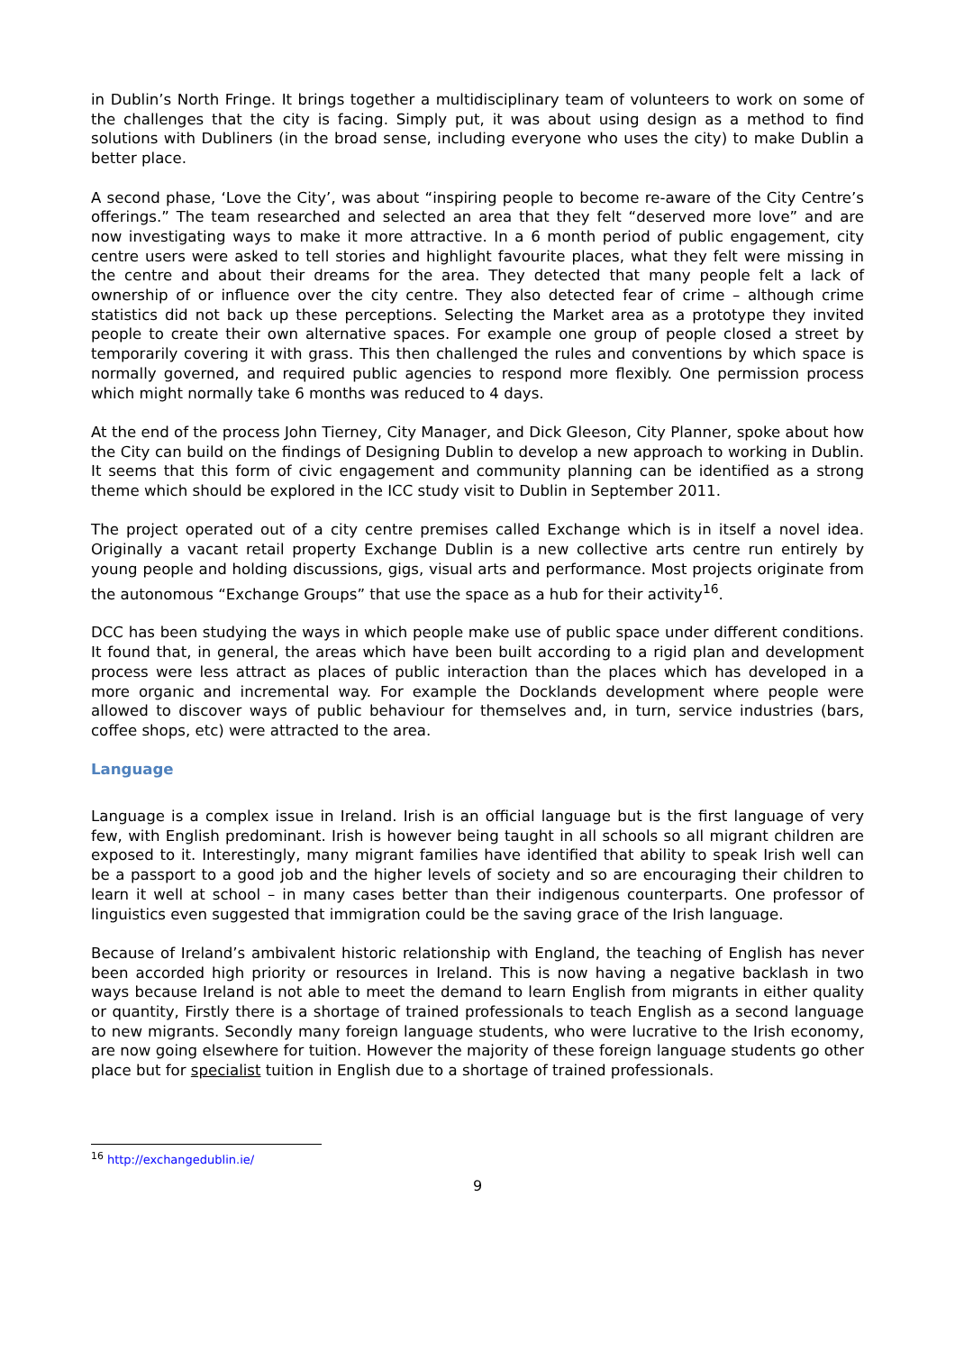in Dublin’s North Fringe. It brings together a multidisciplinary team of volunteers to work on some of the challenges that the city is facing. Simply put, it was about using design as a method to find solutions with Dubliners (in the broad sense, including everyone who uses the city) to make Dublin a better place.
A second phase, ‘Love the City’, was about “inspiring people to become re-aware of the City Centre’s offerings.” The team researched and selected an area that they felt “deserved more love” and are now investigating ways to make it more attractive. In a 6 month period of public engagement, city centre users were asked to tell stories and highlight favourite places, what they felt were missing in the centre and about their dreams for the area. They detected that many people felt a lack of ownership of or influence over the city centre. They also detected fear of crime – although crime statistics did not back up these perceptions. Selecting the Market area as a prototype they invited people to create their own alternative spaces. For example one group of people closed a street by temporarily covering it with grass. This then challenged the rules and conventions by which space is normally governed, and required public agencies to respond more flexibly. One permission process which might normally take 6 months was reduced to 4 days.
At the end of the process John Tierney, City Manager, and Dick Gleeson, City Planner, spoke about how the City can build on the findings of Designing Dublin to develop a new approach to working in Dublin. It seems that this form of civic engagement and community planning can be identified as a strong theme which should be explored in the ICC study visit to Dublin in September 2011.
The project operated out of a city centre premises called Exchange which is in itself a novel idea. Originally a vacant retail property Exchange Dublin is a new collective arts centre run entirely by young people and holding discussions, gigs, visual arts and performance. Most projects originate from the autonomous “Exchange Groups” that use the space as a hub for their activity<sup>16</sup>.
DCC has been studying the ways in which people make use of public space under different conditions. It found that, in general, the areas which have been built according to a rigid plan and development process were less attract as places of public interaction than the places which has developed in a more organic and incremental way. For example the Docklands development where people were allowed to discover ways of public behaviour for themselves and, in turn, service industries (bars, coffee shops, etc) were attracted to the area.
Language
Language is a complex issue in Ireland. Irish is an official language but is the first language of very few, with English predominant. Irish is however being taught in all schools so all migrant children are exposed to it. Interestingly, many migrant families have identified that ability to speak Irish well can be a passport to a good job and the higher levels of society and so are encouraging their children to learn it well at school – in many cases better than their indigenous counterparts. One professor of linguistics even suggested that immigration could be the saving grace of the Irish language.
Because of Ireland’s ambivalent historic relationship with England, the teaching of English has never been accorded high priority or resources in Ireland. This is now having a negative backlash in two ways because Ireland is not able to meet the demand to learn English from migrants in either quality or quantity, Firstly there is a shortage of trained professionals to teach English as a second language to new migrants. Secondly many foreign language students, who were lucrative to the Irish economy, are now going elsewhere for tuition. However the majority of these foreign language students go other place but for specialist tuition in English due to a shortage of trained professionals.
<sup>16</sup> http://exchangedublin.ie/
9